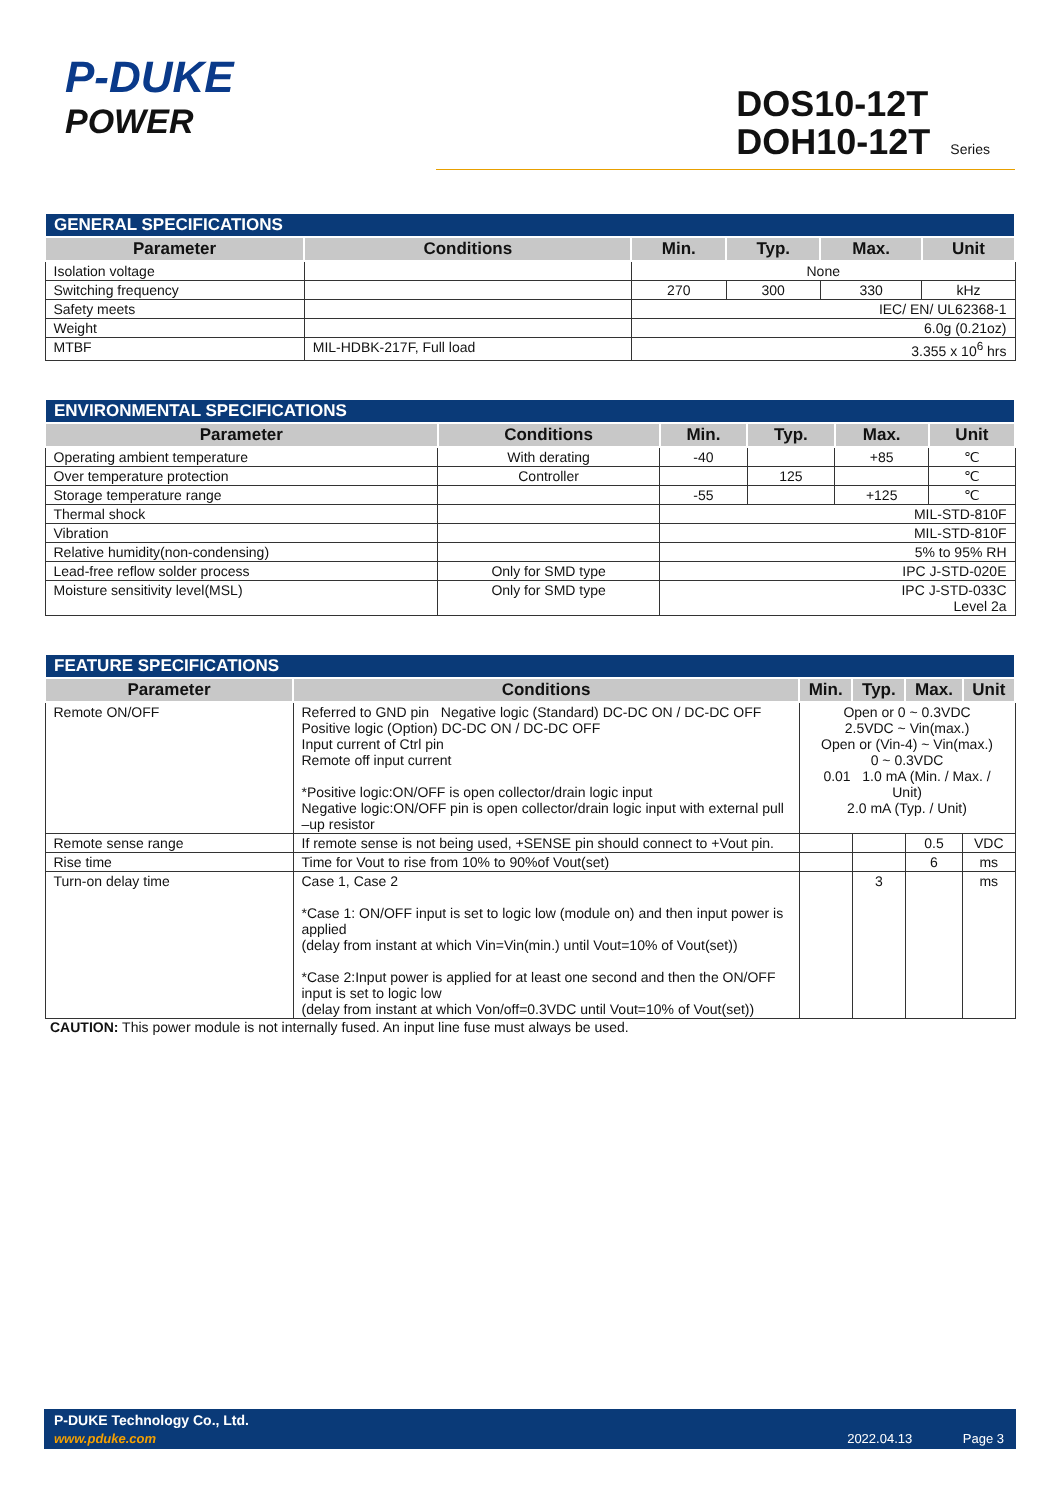P-DUKE
POWER
DOS10-12T
DOH10-12T Series
| GENERAL SPECIFICATIONS | | | | | |
| --- | --- | --- | --- | --- | --- |
| Parameter | Conditions | Min. | Typ. | Max. | Unit |
| Isolation voltage | | None | | | |
| Switching frequency | | 270 | 300 | 330 | kHz |
| Safety meets | | IEC/ EN/ UL62368-1 | | | |
| Weight | | 6.0g (0.21oz) | | | |
| MTBF | MIL-HDBK-217F, Full load | 3.355 x 10<sup>6</sup> hrs | | | |
| ENVIRONMENTAL SPECIFICATIONS | | | | | |
| --- | --- | --- | --- | --- | --- |
| Parameter | Conditions | Min. | Typ. | Max. | Unit |
| Operating ambient temperature | With derating | -40 | | +85 | ℃ |
| Over temperature protection | Controller | | 125 | | ℃ |
| Storage temperature range | | -55 | | +125 | ℃ |
| Thermal shock | | MIL-STD-810F | | | |
| Vibration | | MIL-STD-810F | | | |
| Relative humidity(non-condensing) | | 5% to 95% RH | | | |
| Lead-free reflow solder process | Only for SMD type | IPC J-STD-020E | | | |
| Moisture sensitivity level(MSL) | Only for SMD type | IPC J-STD-033C Level 2a | | | |
| FEATURE SPECIFICATIONS | | | | | |
| --- | --- | --- | --- | --- | --- |
| Parameter | Conditions | Min. | Typ. | Max. | Unit |
| Remote ON/OFF | Referred to GND pin Negative logic (Standard) DC-DC ON / DC-DC OFF Positive logic (Option) DC-DC ON / DC-DC OFF Input current of Ctrl pin Remote off input current *Positive logic:ON/OFF is open collector/drain logic input Negative logic:ON/OFF pin is open collector/drain logic input with external pull –up resistor | Open or 0 ~ 0.3VDC 2.5VDC ~ Vin(max.) Open or (Vin-4) ~ Vin(max.) 0 ~ 0.3VDC 0.01 1.0 mA (Min. / Max. / Unit) 2.0 mA (Typ. / Unit) | | | |
| Remote sense range | If remote sense is not being used, +SENSE pin should connect to +Vout pin. | | | 0.5 | VDC |
| Rise time | Time for Vout to rise from 10% to 90%of Vout(set) | | | 6 | ms |
| Turn-on delay time | Case 1, Case 2 *Case 1: ON/OFF input is set to logic low (module on) and then input power is applied (delay from instant at which Vin=Vin(min.) until Vout=10% of Vout(set)) *Case 2:Input power is applied for at least one second and then the ON/OFF input is set to logic low (delay from instant at which Von/off=0.3VDC until Vout=10% of Vout(set)) | | 3 | | ms |
CAUTION: This power module is not internally fused. An input line fuse must always be used.
P-DUKE Technology Co., Ltd.
www.pduke.com 2022.04.13 Page 3